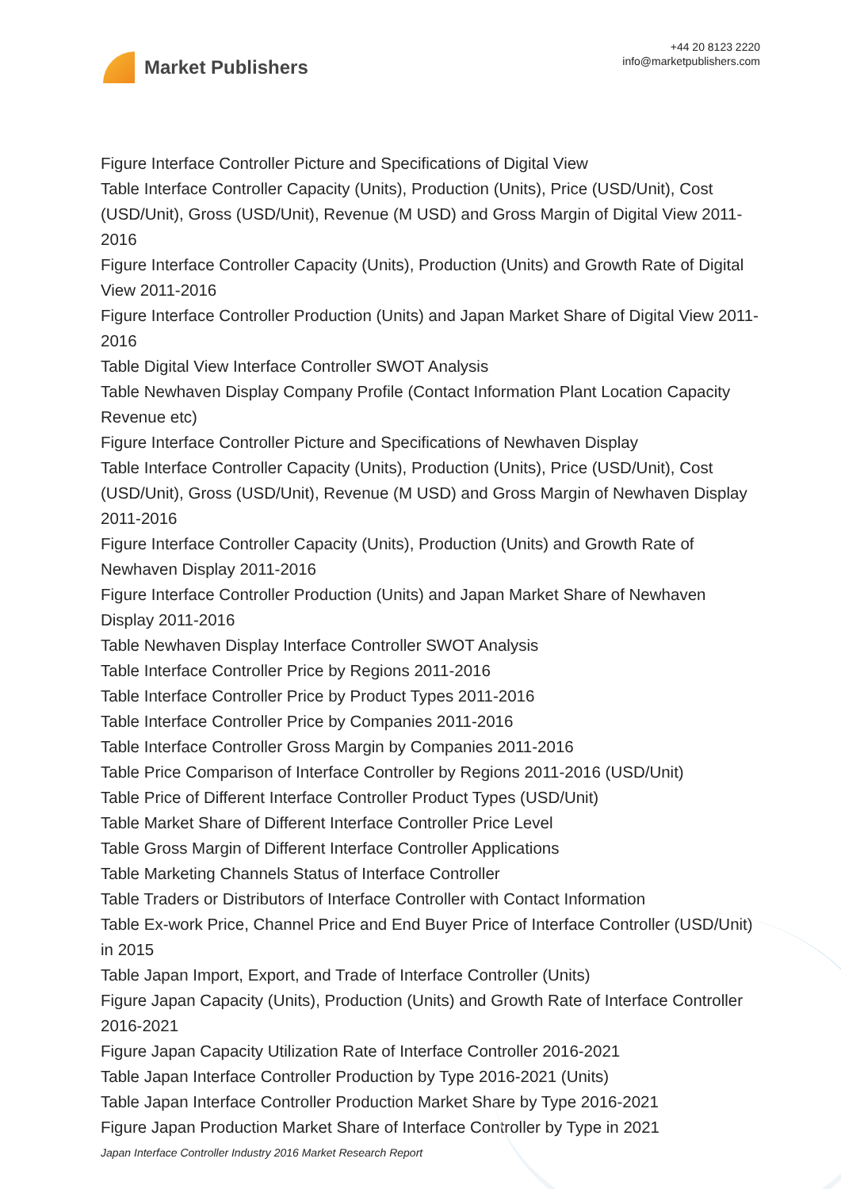Market Publishers
+44 20 8123 2220
info@marketpublishers.com
Figure Interface Controller Picture and Specifications of Digital View
Table Interface Controller Capacity (Units), Production (Units), Price (USD/Unit), Cost (USD/Unit), Gross (USD/Unit), Revenue (M USD) and Gross Margin of Digital View 2011-2016
Figure Interface Controller Capacity (Units), Production (Units) and Growth Rate of Digital View 2011-2016
Figure Interface Controller Production (Units) and Japan Market Share of Digital View 2011-2016
Table Digital View Interface Controller SWOT Analysis
Table Newhaven Display Company Profile (Contact Information Plant Location Capacity Revenue etc)
Figure Interface Controller Picture and Specifications of Newhaven Display
Table Interface Controller Capacity (Units), Production (Units), Price (USD/Unit), Cost (USD/Unit), Gross (USD/Unit), Revenue (M USD) and Gross Margin of Newhaven Display 2011-2016
Figure Interface Controller Capacity (Units), Production (Units) and Growth Rate of Newhaven Display 2011-2016
Figure Interface Controller Production (Units) and Japan Market Share of Newhaven Display 2011-2016
Table Newhaven Display Interface Controller SWOT Analysis
Table Interface Controller Price by Regions 2011-2016
Table Interface Controller Price by Product Types 2011-2016
Table Interface Controller Price by Companies 2011-2016
Table Interface Controller Gross Margin by Companies 2011-2016
Table Price Comparison of Interface Controller by Regions 2011-2016 (USD/Unit)
Table Price of Different Interface Controller Product Types (USD/Unit)
Table Market Share of Different Interface Controller Price Level
Table Gross Margin of Different Interface Controller Applications
Table Marketing Channels Status of Interface Controller
Table Traders or Distributors of Interface Controller with Contact Information
Table Ex-work Price, Channel Price and End Buyer Price of Interface Controller (USD/Unit) in 2015
Table Japan Import, Export, and Trade of Interface Controller (Units)
Figure Japan Capacity (Units), Production (Units) and Growth Rate of Interface Controller 2016-2021
Figure Japan Capacity Utilization Rate of Interface Controller 2016-2021
Table Japan Interface Controller Production by Type 2016-2021 (Units)
Table Japan Interface Controller Production Market Share by Type 2016-2021
Figure Japan Production Market Share of Interface Controller by Type in 2021
Japan Interface Controller Industry 2016 Market Research Report